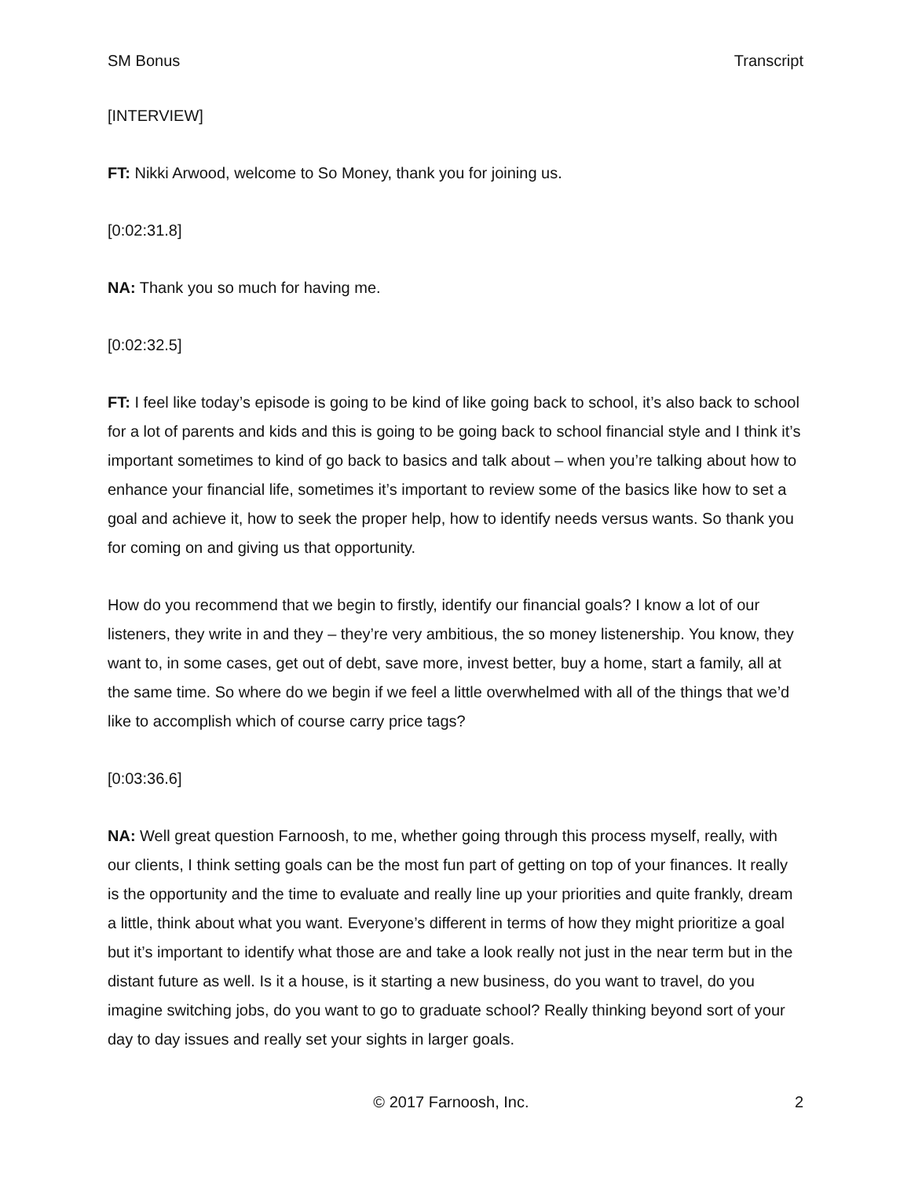SM Bonus Transcript
[INTERVIEW]
FT: Nikki Arwood, welcome to So Money, thank you for joining us.
[0:02:31.8]
NA: Thank you so much for having me.
[0:02:32.5]
FT: I feel like today’s episode is going to be kind of like going back to school, it’s also back to school for a lot of parents and kids and this is going to be going back to school financial style and I think it’s important sometimes to kind of go back to basics and talk about – when you’re talking about how to enhance your financial life, sometimes it’s important to review some of the basics like how to set a goal and achieve it, how to seek the proper help, how to identify needs versus wants. So thank you for coming on and giving us that opportunity.
How do you recommend that we begin to firstly, identify our financial goals? I know a lot of our listeners, they write in and they – they’re very ambitious, the so money listenership. You know, they want to, in some cases, get out of debt, save more, invest better, buy a home, start a family, all at the same time. So where do we begin if we feel a little overwhelmed with all of the things that we’d like to accomplish which of course carry price tags?
[0:03:36.6]
NA: Well great question Farnoosh, to me, whether going through this process myself, really, with our clients, I think setting goals can be the most fun part of getting on top of your finances. It really is the opportunity and the time to evaluate and really line up your priorities and quite frankly, dream a little, think about what you want. Everyone’s different in terms of how they might prioritize a goal but it’s important to identify what those are and take a look really not just in the near term but in the distant future as well. Is it a house, is it starting a new business, do you want to travel, do you imagine switching jobs, do you want to go to graduate school? Really thinking beyond sort of your day to day issues and really set your sights in larger goals.
© 2017 Farnoosh, Inc. 2